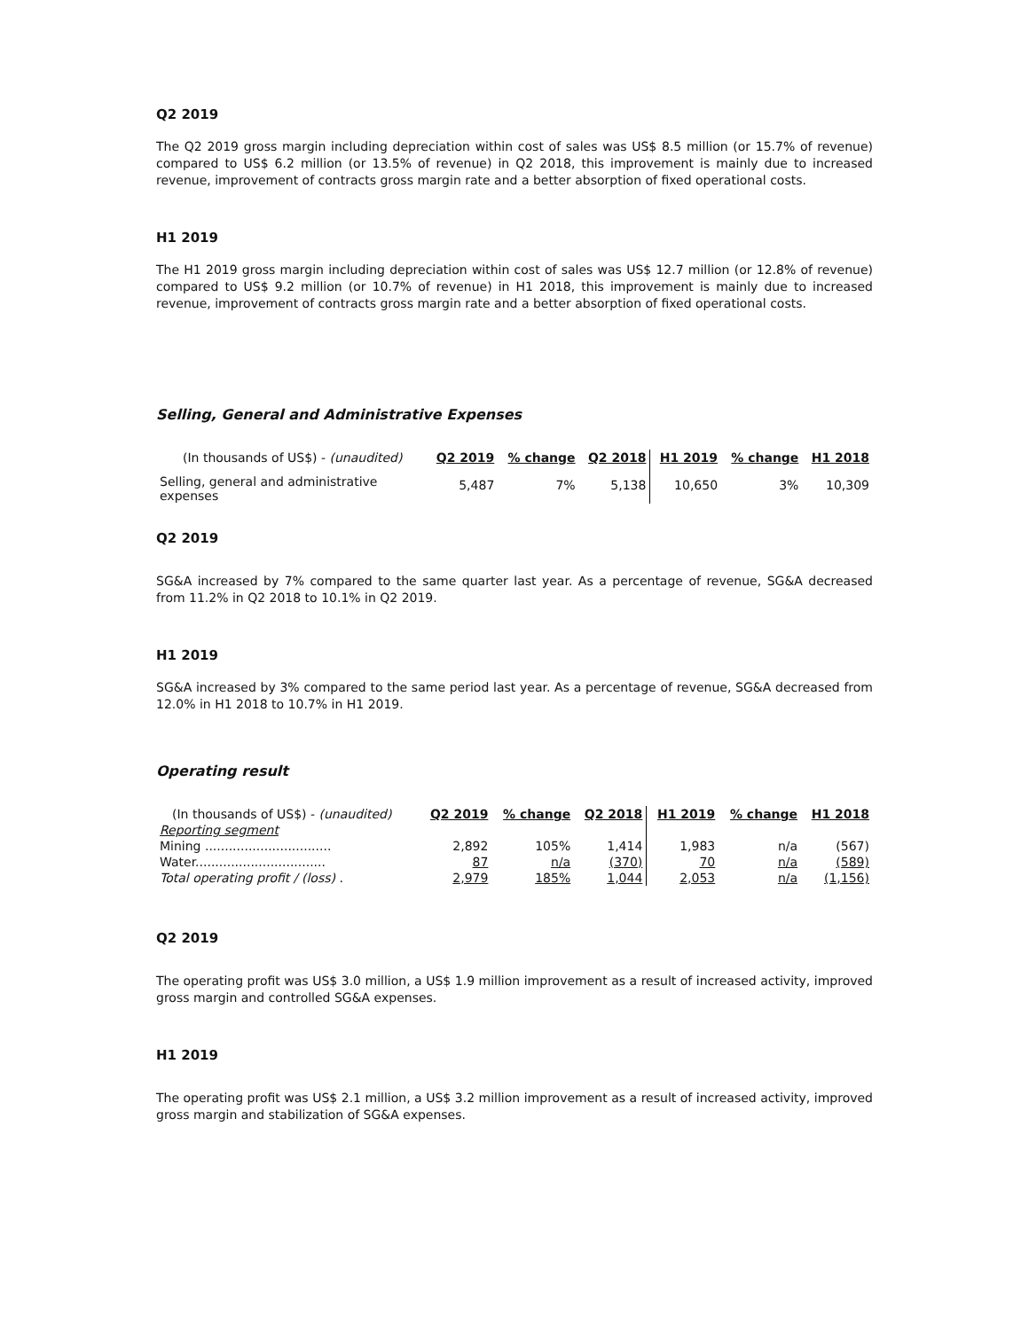Q2 2019
The Q2 2019 gross margin including depreciation within cost of sales was US$ 8.5 million (or 15.7% of revenue) compared to US$ 6.2 million (or 13.5% of revenue) in Q2 2018, this improvement is mainly due to increased revenue, improvement of contracts gross margin rate and a better absorption of fixed operational costs.
H1 2019
The H1 2019 gross margin including depreciation within cost of sales was US$ 12.7 million (or 12.8% of revenue) compared to US$ 9.2 million (or 10.7% of revenue) in H1 2018, this improvement is mainly due to increased revenue, improvement of contracts gross margin rate and a better absorption of fixed operational costs.
Selling, General and Administrative Expenses
| (In thousands of US$) - (unaudited) | Q2 2019 | % change | Q2 2018 | H1 2019 | % change | H1 2018 |
| Selling, general and administrative expenses | 5,487 | 7% | 5,138 | 10,650 | 3% | 10,309 |
Q2 2019
SG&A increased by 7% compared to the same quarter last year. As a percentage of revenue, SG&A decreased from 11.2% in Q2 2018 to 10.1% in Q2 2019.
H1 2019
SG&A increased by 3% compared to the same period last year. As a percentage of revenue, SG&A decreased from 12.0% in H1 2018 to 10.7% in H1 2019.
Operating result
| (In thousands of US$) - (unaudited) | Q2 2019 | % change | Q2 2018 | H1 2019 | % change | H1 2018 |
| Reporting segment | | | | | | |
| Mining ................................ | 2,892 | 105% | 1,414 | 1,983 | n/a | (567) |
| Water................................. | 87 | n/a | (370) | 70 | n/a | (589) |
| Total operating profit / (loss) . | 2,979 | 185% | 1,044 | 2,053 | n/a | (1,156) |
Q2 2019
The operating profit was US$ 3.0 million, a US$ 1.9 million improvement as a result of increased activity, improved gross margin and controlled SG&A expenses.
H1 2019
The operating profit was US$ 2.1 million, a US$ 3.2 million improvement as a result of increased activity, improved gross margin and stabilization of SG&A expenses.